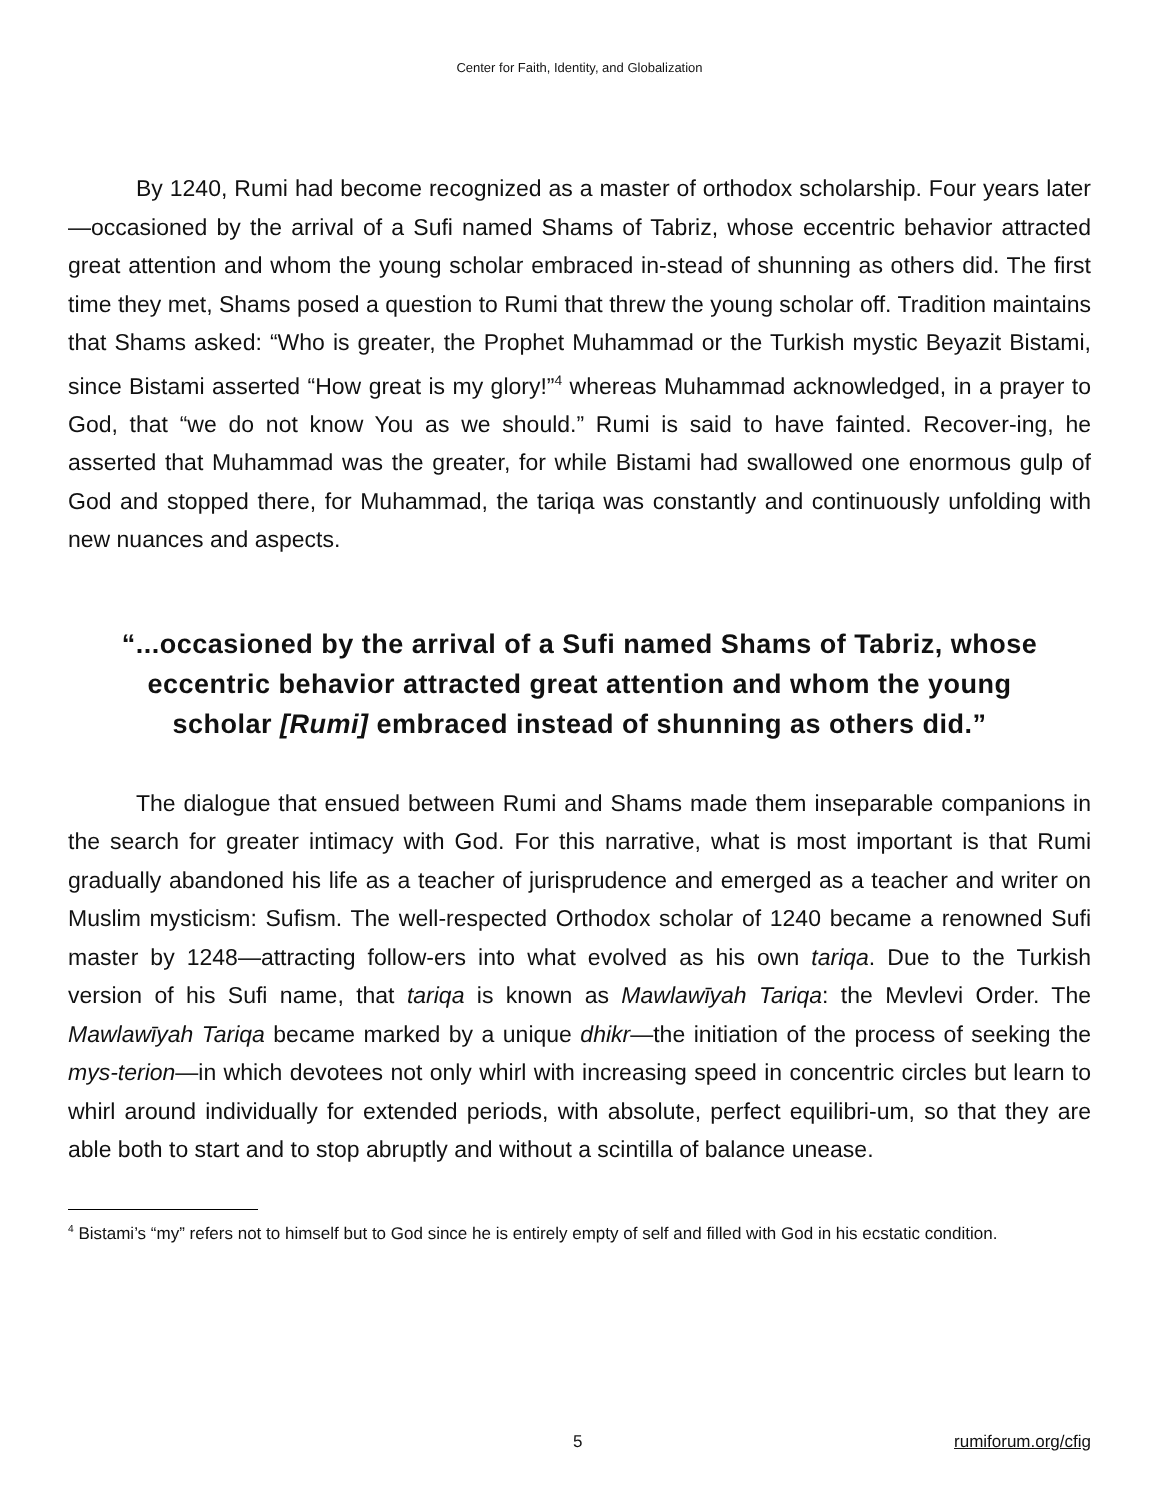Center for Faith, Identity, and Globalization
By 1240, Rumi had become recognized as a master of orthodox scholarship. Four years later—occasioned by the arrival of a Sufi named Shams of Tabriz, whose eccentric behavior attracted great attention and whom the young scholar embraced in-stead of shunning as others did. The first time they met, Shams posed a question to Rumi that threw the young scholar off. Tradition maintains that Shams asked: “Who is greater, the Prophet Muhammad or the Turkish mystic Beyazit Bistami, since Bistami asserted “How great is my glory!”<sup>4</sup> whereas Muhammad acknowledged, in a prayer to God, that “we do not know You as we should.” Rumi is said to have fainted. Recover-ing, he asserted that Muhammad was the greater, for while Bistami had swallowed one enormous gulp of God and stopped there, for Muhammad, the tariqa was constantly and continuously unfolding with new nuances and aspects.
“...occasioned by the arrival of a Sufi named Shams of Tabriz, whose eccentric behavior attracted great attention and whom the young scholar [Rumi] embraced instead of shunning as others did.”
The dialogue that ensued between Rumi and Shams made them inseparable companions in the search for greater intimacy with God. For this narrative, what is most important is that Rumi gradually abandoned his life as a teacher of jurisprudence and emerged as a teacher and writer on Muslim mysticism: Sufism. The well-respected Orthodox scholar of 1240 became a renowned Sufi master by 1248—attracting follow-ers into what evolved as his own tariqa. Due to the Turkish version of his Sufi name, that tariqa is known as Mawlawīyah Tariqa: the Mevlevi Order. The Mawlawīyah Tariqa became marked by a unique dhikr—the initiation of the process of seeking the mys-terion—in which devotees not only whirl with increasing speed in concentric circles but learn to whirl around individually for extended periods, with absolute, perfect equilibri-um, so that they are able both to start and to stop abruptly and without a scintilla of balance unease.
<sup>4</sup> Bistami’s “my” refers not to himself but to God since he is entirely empty of self and filled with God in his ecstatic condition.
5 rumiforum.org/cfig